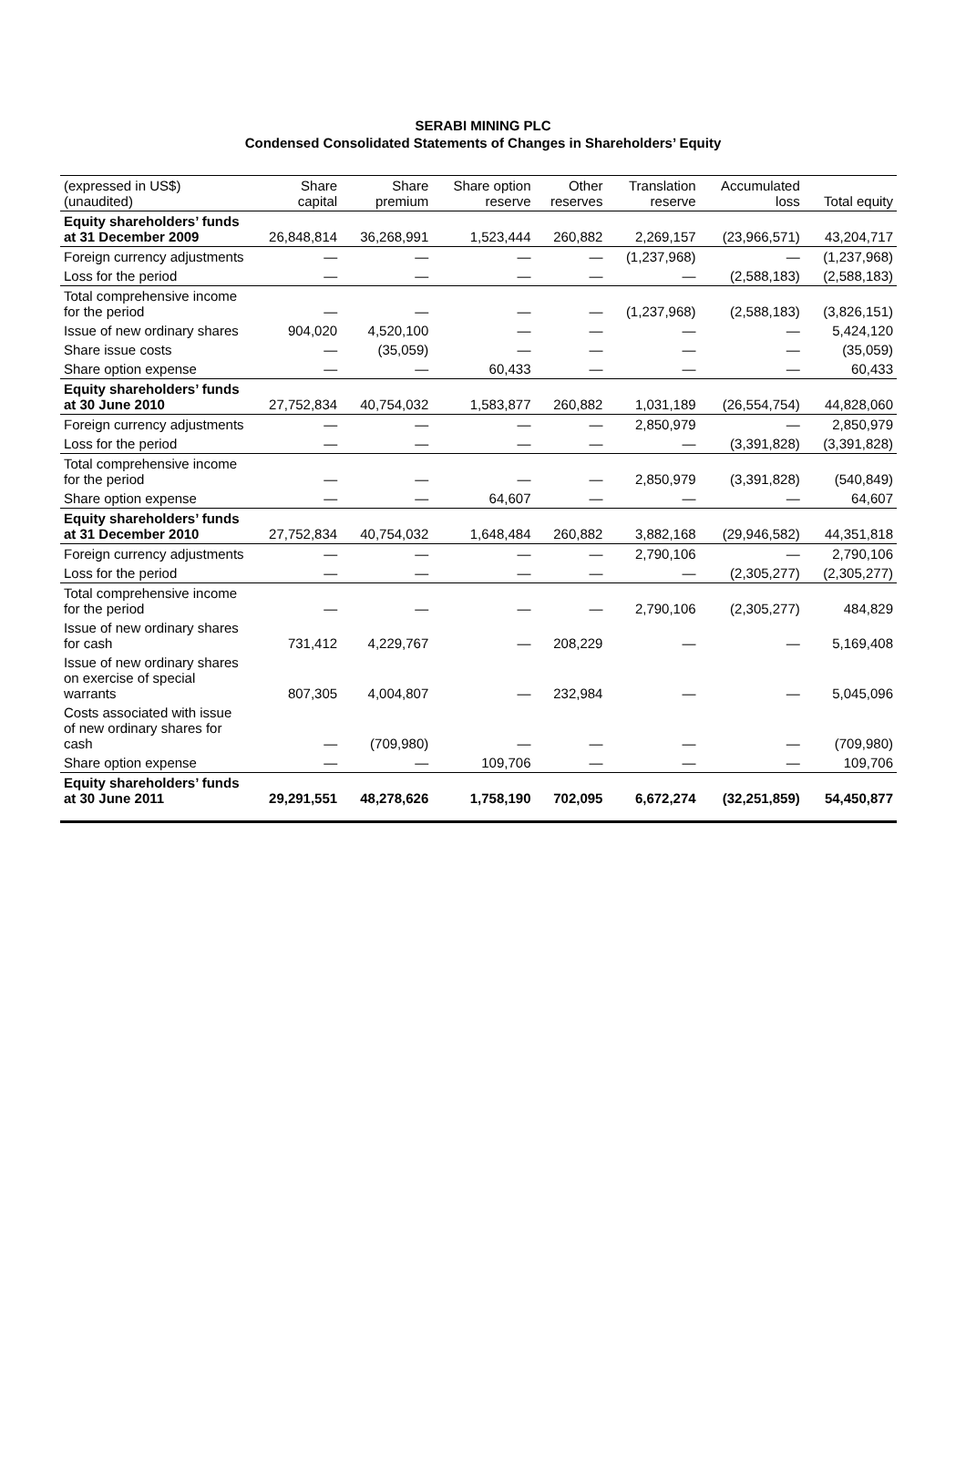SERABI MINING PLC
Condensed Consolidated Statements of Changes in Shareholders’ Equity
| (expressed in US$) (unaudited) | Share capital | Share premium | Share option reserve | Other reserves | Translation reserve | Accumulated loss | Total equity |
| --- | --- | --- | --- | --- | --- | --- | --- |
| Equity shareholders’ funds at 31 December 2009 | 26,848,814 | 36,268,991 | 1,523,444 | 260,882 | 2,269,157 | (23,966,571) | 43,204,717 |
| Foreign currency adjustments | — | — | — | — | (1,237,968) | — | (1,237,968) |
| Loss for the period | — | — | — | — | — | (2,588,183) | (2,588,183) |
| Total comprehensive income for the period | — | — | — | — | (1,237,968) | (2,588,183) | (3,826,151) |
| Issue of new ordinary shares | 904,020 | 4,520,100 | — | — | — | — | 5,424,120 |
| Share issue costs | — | (35,059) | — | — | — | — | (35,059) |
| Share option expense | — | — | 60,433 | — | — | — | 60,433 |
| Equity shareholders’ funds at 30 June 2010 | 27,752,834 | 40,754,032 | 1,583,877 | 260,882 | 1,031,189 | (26,554,754) | 44,828,060 |
| Foreign currency adjustments | — | — | — | — | 2,850,979 | — | 2,850,979 |
| Loss for the period | — | — | — | — | — | (3,391,828) | (3,391,828) |
| Total comprehensive income for the period | — | — | — | — | 2,850,979 | (3,391,828) | (540,849) |
| Share option expense | — | — | 64,607 | — | — | — | 64,607 |
| Equity shareholders’ funds at 31 December 2010 | 27,752,834 | 40,754,032 | 1,648,484 | 260,882 | 3,882,168 | (29,946,582) | 44,351,818 |
| Foreign currency adjustments | — | — | — | — | 2,790,106 | — | 2,790,106 |
| Loss for the period | — | — | — | — | — | (2,305,277) | (2,305,277) |
| Total comprehensive income for the period | — | — | — | — | 2,790,106 | (2,305,277) | 484,829 |
| Issue of new ordinary shares for cash | 731,412 | 4,229,767 | — | 208,229 | — | — | 5,169,408 |
| Issue of new ordinary shares on exercise of special warrants | 807,305 | 4,004,807 | — | 232,984 | — | — | 5,045,096 |
| Costs associated with issue of new ordinary shares for cash | — | (709,980) | — | — | — | — | (709,980) |
| Share option expense | — | — | 109,706 | — | — | — | 109,706 |
| Equity shareholders’ funds at 30 June 2011 | 29,291,551 | 48,278,626 | 1,758,190 | 702,095 | 6,672,274 | (32,251,859) | 54,450,877 |